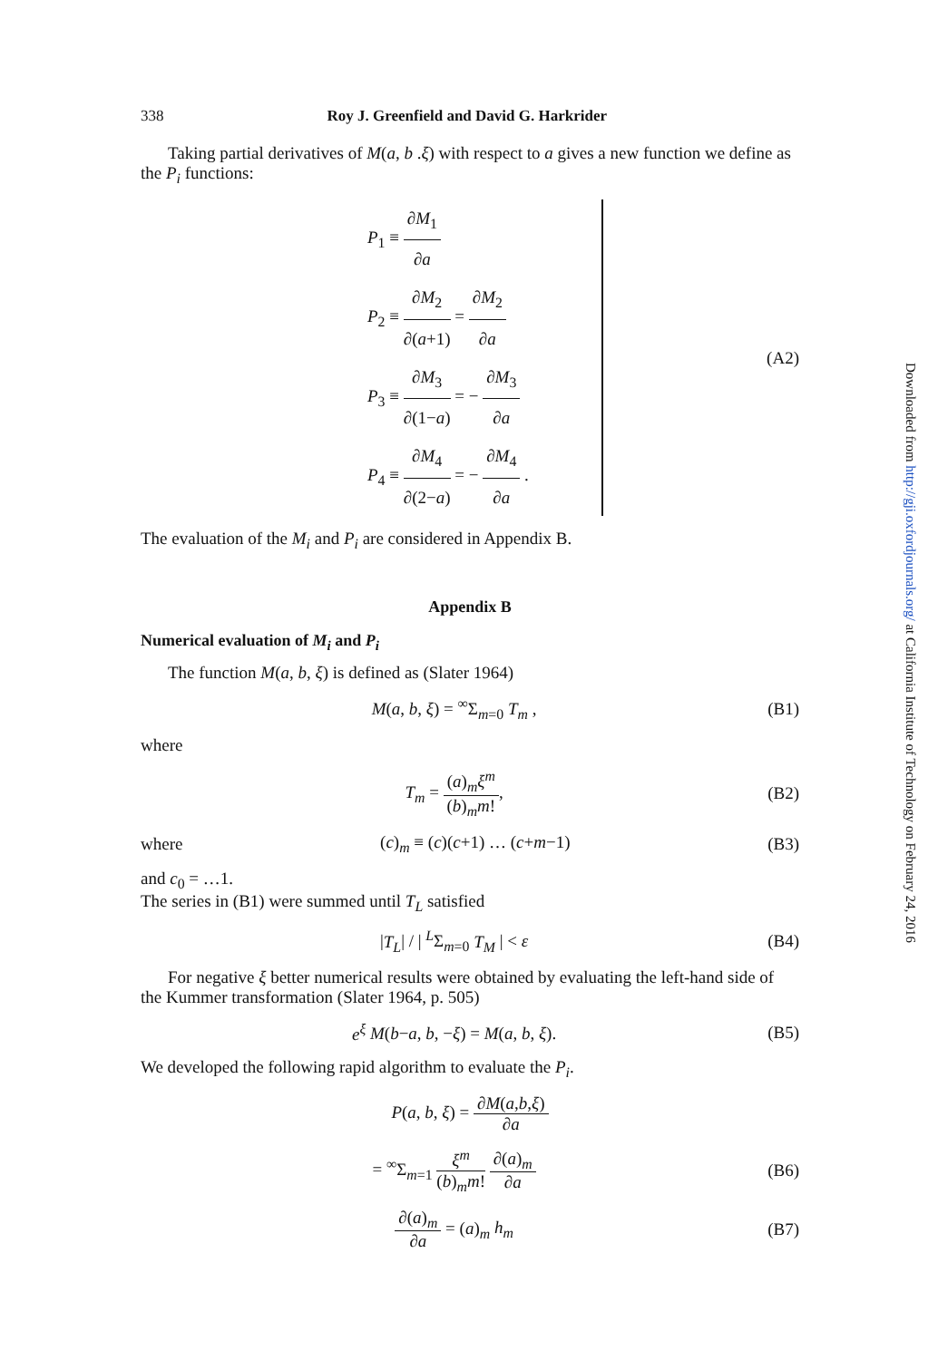338 Roy J. Greenfield and David G. Harkrider
Taking partial derivatives of M(a, b .ξ) with respect to a gives a new function we define as the P<sub>i</sub> functions:
P<sub>1</sub> ≡ ∂M<sub>1</sub> ∂a
P<sub>2</sub> ≡ ∂M<sub>2</sub> ∂(a+1) = ∂M<sub>2</sub> ∂a
P<sub>3</sub> ≡ ∂M<sub>3</sub> ∂(1−a) = − ∂M<sub>3</sub> ∂a
P<sub>4</sub> ≡ ∂M<sub>4</sub> ∂(2−a) = − ∂M<sub>4</sub> ∂a .
(A2)
The evaluation of the M<sub>i</sub> and P<sub>i</sub> are considered in Appendix B.
Appendix B
Numerical evaluation of M<sub>i</sub> and P<sub>i</sub>
The function M(a, b, ξ) is defined as (Slater 1964)
M(a, b, ξ) = <sup>∞</sup>Σ<sub>m=0</sub> T<sub>m</sub> , (B1)
where
T<sub>m</sub> = (a)<sub>m</sub>ξ<sup>m</sup> (b)<sub>m</sub>m!, (B2)
where (c)<sub>m</sub> ≡ (c)(c+1) … (c+m−1) (B3)
and c<sub>0</sub> = …1.
The series in (B1) were summed until T<sub>L</sub> satisfied
|T<sub>L</sub>| / | <sup>L</sup>Σ<sub>m=0</sub> T<sub>M</sub> | < ε (B4)
For negative ξ better numerical results were obtained by evaluating the left-hand side of the Kummer transformation (Slater 1964, p. 505)
e<sup>ξ</sup> M(b−a, b, −ξ) = M(a, b, ξ). (B5)
We developed the following rapid algorithm to evaluate the P<sub>i</sub>.
P(a, b, ξ) = ∂M(a,b,ξ) ∂a
= <sup>∞</sup>Σ<sub>m=1</sub> ξ<sup>m</sup> (b)<sub>m</sub>m! ∂(a)<sub>m</sub> ∂a (B6)
∂(a)<sub>m</sub> ∂a = (a)<sub>m</sub> h<sub>m</sub> (B7)
Downloaded from http://gji.oxfordjournals.org/ at California Institute of Technology on February 24, 2016